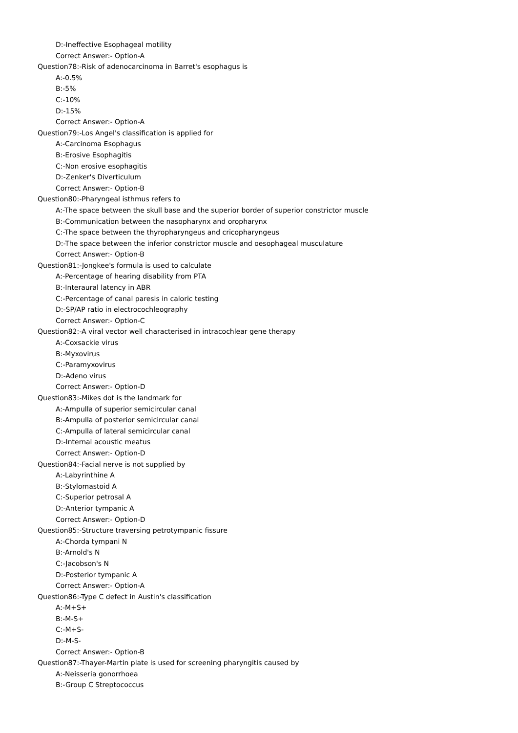D:-Ineffective Esophageal motility
Correct Answer:- Option-A
Question78:-Risk of adenocarcinoma in Barret's esophagus is
A:-0.5%
B:-5%
C:-10%
D:-15%
Correct Answer:- Option-A
Question79:-Los Angel's classification is applied for
A:-Carcinoma Esophagus
B:-Erosive Esophagitis
C:-Non erosive esophagitis
D:-Zenker's Diverticulum
Correct Answer:- Option-B
Question80:-Pharyngeal isthmus refers to
A:-The space between the skull base and the superior border of superior constrictor muscle
B:-Communication between the nasopharynx and oropharynx
C:-The space between the thyropharyngeus and cricopharyngeus
D:-The space between the inferior constrictor muscle and oesophageal musculature
Correct Answer:- Option-B
Question81:-Jongkee's formula is used to calculate
A:-Percentage of hearing disability from PTA
B:-Interaural latency in ABR
C:-Percentage of canal paresis in caloric testing
D:-SP/AP ratio in electrocochleography
Correct Answer:- Option-C
Question82:-A viral vector well characterised in intracochlear gene therapy
A:-Coxsackie virus
B:-Myxovirus
C:-Paramyxovirus
D:-Adeno virus
Correct Answer:- Option-D
Question83:-Mikes dot is the landmark for
A:-Ampulla of superior semicircular canal
B:-Ampulla of posterior semicircular canal
C:-Ampulla of lateral semicircular canal
D:-Internal acoustic meatus
Correct Answer:- Option-D
Question84:-Facial nerve is not supplied by
A:-Labyrinthine A
B:-Stylomastoid A
C:-Superior petrosal A
D:-Anterior tympanic A
Correct Answer:- Option-D
Question85:-Structure traversing petrotympanic fissure
A:-Chorda tympani N
B:-Arnold's N
C:-Jacobson's N
D:-Posterior tympanic A
Correct Answer:- Option-A
Question86:-Type C defect in Austin's classification
A:-M+S+
B:-M-S+
C:-M+S-
D:-M-S-
Correct Answer:- Option-B
Question87:-Thayer-Martin plate is used for screening pharyngitis caused by
A:-Neisseria gonorrhoea
B:-Group C Streptococcus